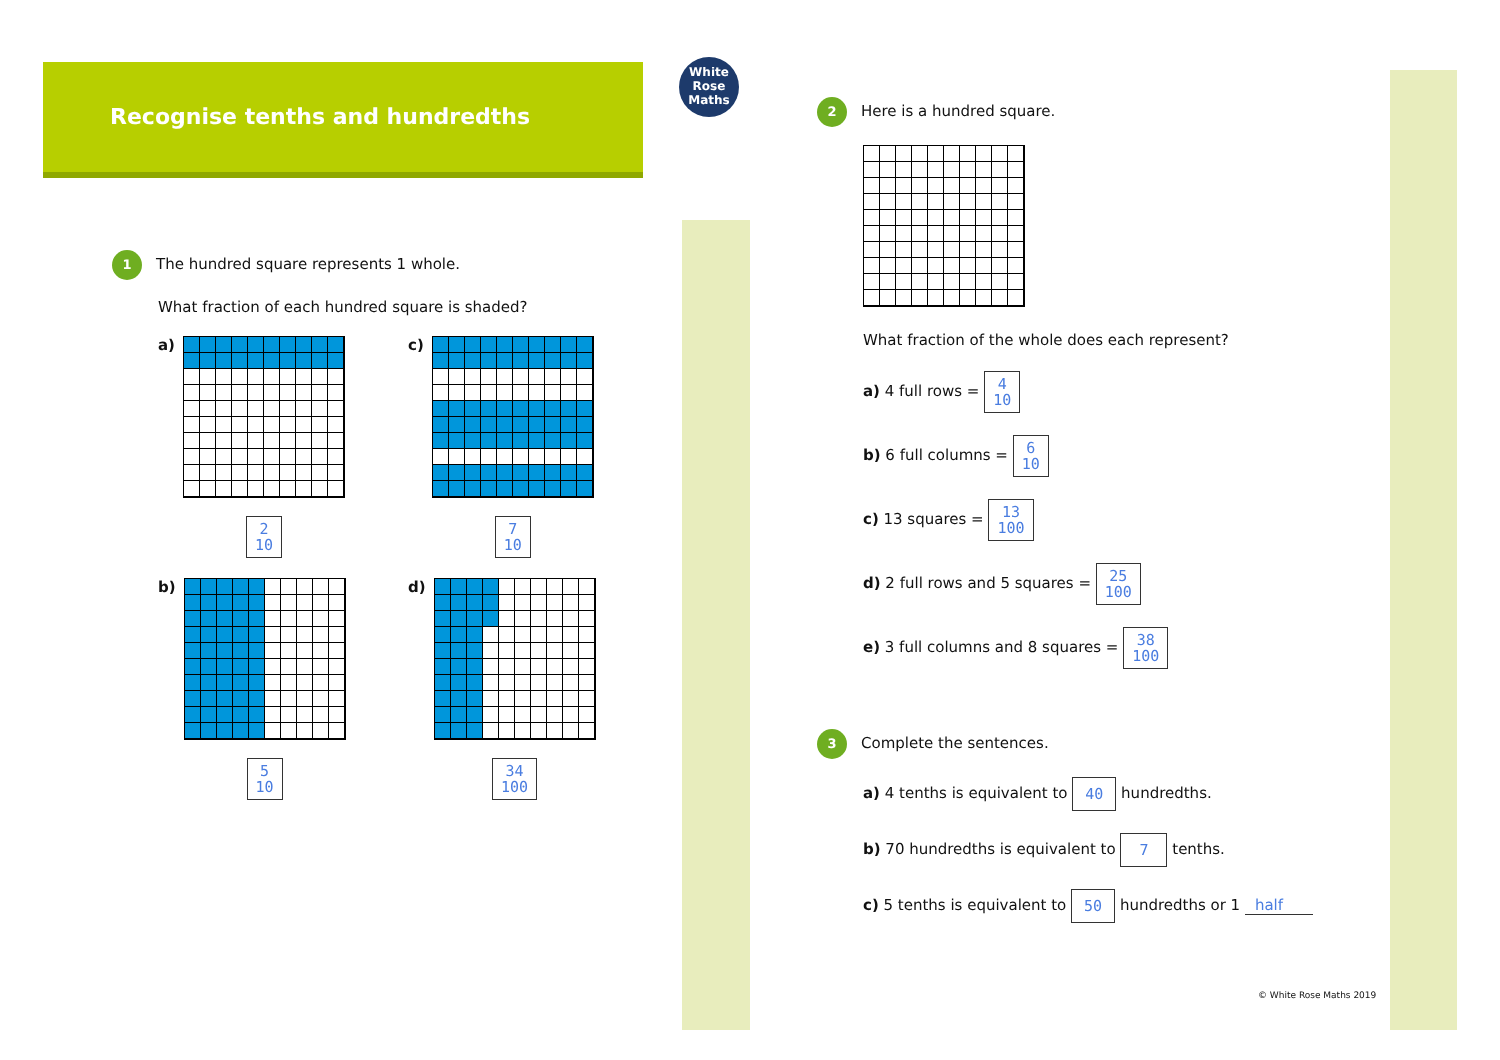Recognise tenths and hundredths
White
Rose
Maths
1 The hundred square represents 1 whole.
What fraction of each hundred square is shaded?
a)
2
10
c)
7
10
b)
5
10
d)
34
100
2 Here is a hundred square.
What fraction of the whole does each represent?
a) 4 full rows = 4
10
b) 6 full columns = 6
10
c) 13 squares = 13
100
d) 2 full rows and 5 squares = 25
100
e) 3 full columns and 8 squares = 38
100
3 Complete the sentences.
a) 4 tenths is equivalent to 40 hundredths.
b) 70 hundredths is equivalent to 7 tenths.
c) 5 tenths is equivalent to 50 hundredths or 1 half
© White Rose Maths 2019